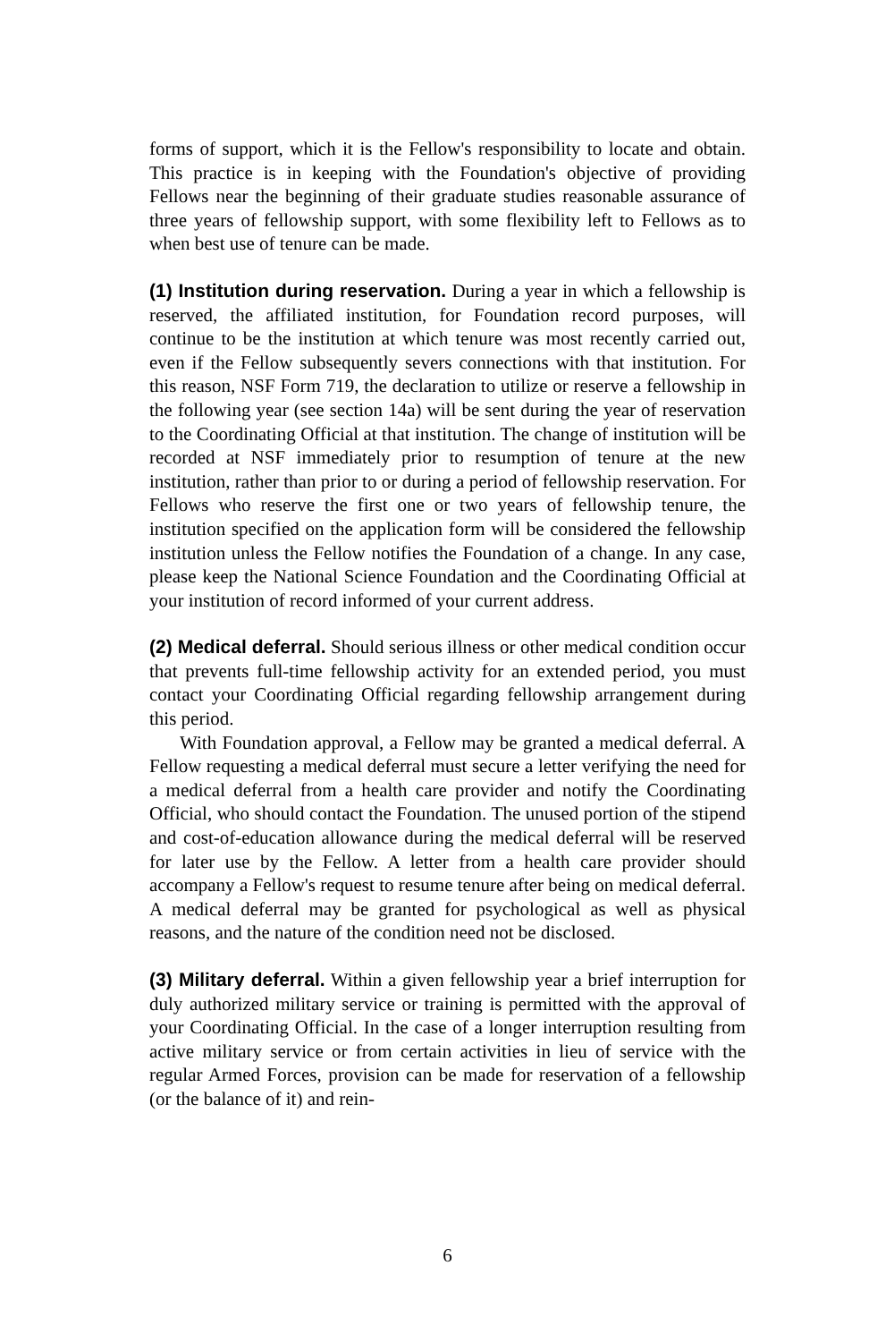forms of support, which it is the Fellow's responsibility to locate and obtain. This practice is in keeping with the Foundation's objective of providing Fellows near the beginning of their graduate studies reasonable assurance of three years of fellowship support, with some flexibility left to Fellows as to when best use of tenure can be made.
(1) Institution during reservation. During a year in which a fellowship is reserved, the affiliated institution, for Foundation record purposes, will continue to be the institution at which tenure was most recently carried out, even if the Fellow subsequently severs connections with that institution. For this reason, NSF Form 719, the declaration to utilize or reserve a fellowship in the following year (see section 14a) will be sent during the year of reservation to the Coordinating Official at that institution. The change of institution will be recorded at NSF immediately prior to resumption of tenure at the new institution, rather than prior to or during a period of fellowship reservation. For Fellows who reserve the first one or two years of fellowship tenure, the institution specified on the application form will be considered the fellowship institution unless the Fellow notifies the Foundation of a change. In any case, please keep the National Science Foundation and the Coordinating Official at your institution of record informed of your current address.
(2) Medical deferral. Should serious illness or other medical condition occur that prevents full-time fellowship activity for an extended period, you must contact your Coordinating Official regarding fellowship arrangement during this period.
With Foundation approval, a Fellow may be granted a medical deferral. A Fellow requesting a medical deferral must secure a letter verifying the need for a medical deferral from a health care provider and notify the Coordinating Official, who should contact the Foundation. The unused portion of the stipend and cost-of-education allowance during the medical deferral will be reserved for later use by the Fellow. A letter from a health care provider should accompany a Fellow's request to resume tenure after being on medical deferral. A medical deferral may be granted for psychological as well as physical reasons, and the nature of the condition need not be disclosed.
(3) Military deferral. Within a given fellowship year a brief interruption for duly authorized military service or training is permitted with the approval of your Coordinating Official. In the case of a longer interruption resulting from active military service or from certain activities in lieu of service with the regular Armed Forces, provision can be made for reservation of a fellowship (or the balance of it) and rein-
6